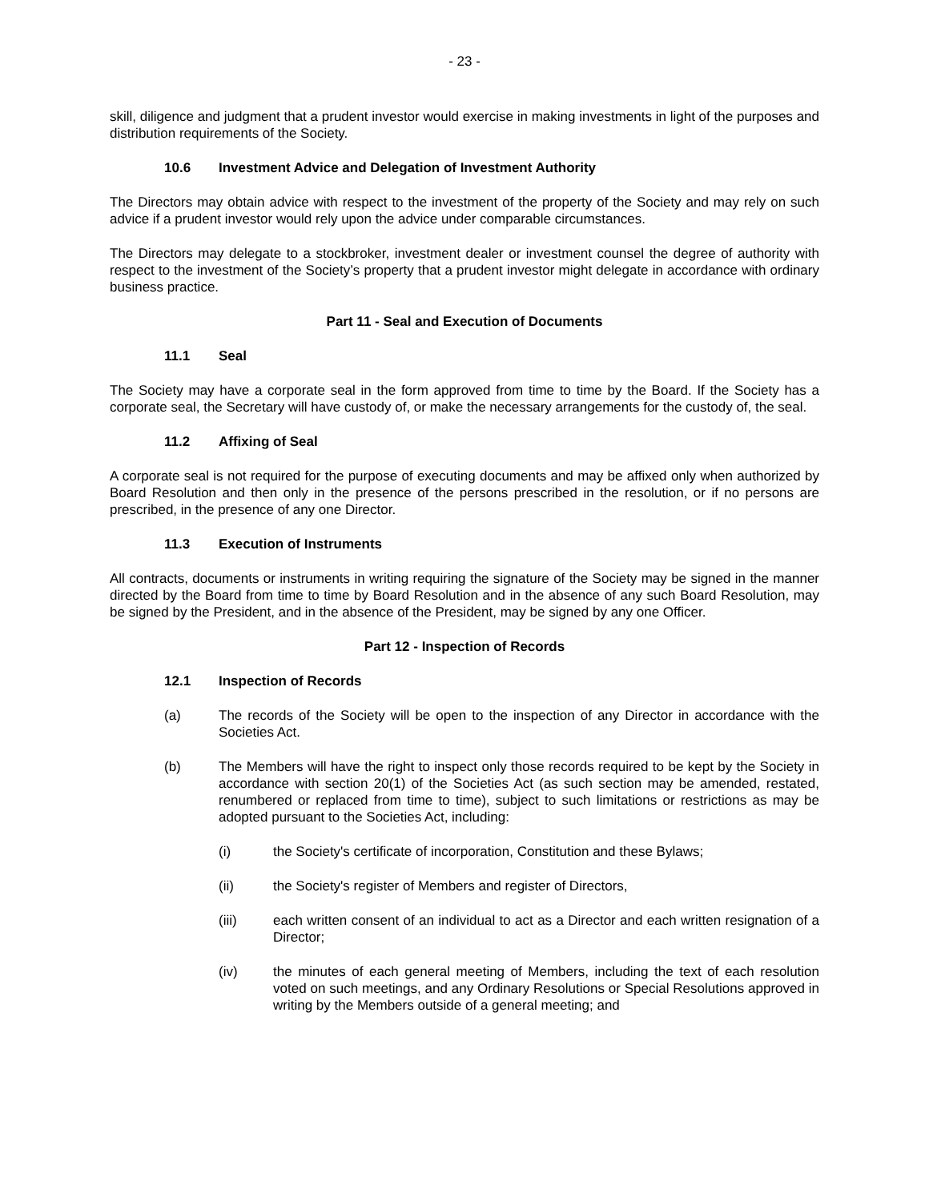- 23 -
skill, diligence and judgment that a prudent investor would exercise in making investments in light of the purposes and distribution requirements of the Society.
10.6 Investment Advice and Delegation of Investment Authority
The Directors may obtain advice with respect to the investment of the property of the Society and may rely on such advice if a prudent investor would rely upon the advice under comparable circumstances.
The Directors may delegate to a stockbroker, investment dealer or investment counsel the degree of authority with respect to the investment of the Society’s property that a prudent investor might delegate in accordance with ordinary business practice.
Part 11 - Seal and Execution of Documents
11.1 Seal
The Society may have a corporate seal in the form approved from time to time by the Board. If the Society has a corporate seal, the Secretary will have custody of, or make the necessary arrangements for the custody of, the seal.
11.2 Affixing of Seal
A corporate seal is not required for the purpose of executing documents and may be affixed only when authorized by Board Resolution and then only in the presence of the persons prescribed in the resolution, or if no persons are prescribed, in the presence of any one Director.
11.3 Execution of Instruments
All contracts, documents or instruments in writing requiring the signature of the Society may be signed in the manner directed by the Board from time to time by Board Resolution and in the absence of any such Board Resolution, may be signed by the President, and in the absence of the President, may be signed by any one Officer.
Part 12 - Inspection of Records
12.1 Inspection of Records
(a) The records of the Society will be open to the inspection of any Director in accordance with the Societies Act.
(b) The Members will have the right to inspect only those records required to be kept by the Society in accordance with section 20(1) of the Societies Act (as such section may be amended, restated, renumbered or replaced from time to time), subject to such limitations or restrictions as may be adopted pursuant to the Societies Act, including:
(i) the Society's certificate of incorporation, Constitution and these Bylaws;
(ii) the Society's register of Members and register of Directors,
(iii) each written consent of an individual to act as a Director and each written resignation of a Director;
(iv) the minutes of each general meeting of Members, including the text of each resolution voted on such meetings, and any Ordinary Resolutions or Special Resolutions approved in writing by the Members outside of a general meeting; and